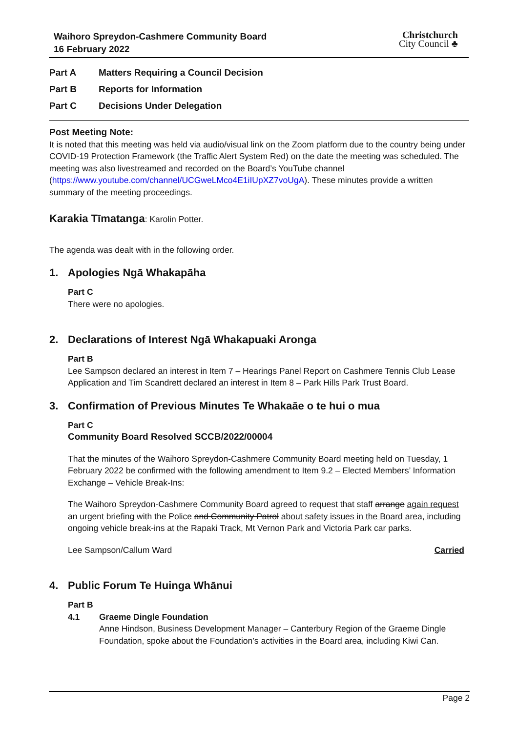Waihoro Spreydon-Cashmere Community Board
16 February 2022
Christchurch
City Council ♣
Part A Matters Requiring a Council Decision
Part B Reports for Information
Part C Decisions Under Delegation
Post Meeting Note:
It is noted that this meeting was held via audio/visual link on the Zoom platform due to the country being under COVID-19 Protection Framework (the Traffic Alert System Red) on the date the meeting was scheduled. The meeting was also livestreamed and recorded on the Board’s YouTube channel (https://www.youtube.com/channel/UCGweLMco4E1iIUpXZ7voUgA). These minutes provide a written summary of the meeting proceedings.
Karakia Tīmatanga: Karolin Potter.
The agenda was dealt with in the following order.
1. Apologies Ngā Whakapāha
Part C
There were no apologies.
2. Declarations of Interest Ngā Whakapuaki Aronga
Part B
Lee Sampson declared an interest in Item 7 – Hearings Panel Report on Cashmere Tennis Club Lease Application and Tim Scandrett declared an interest in Item 8 – Park Hills Park Trust Board.
3. Confirmation of Previous Minutes Te Whakaāe o te hui o mua
Part C
Community Board Resolved SCCB/2022/00004
That the minutes of the Waihoro Spreydon-Cashmere Community Board meeting held on Tuesday, 1 February 2022 be confirmed with the following amendment to Item 9.2 – Elected Members’ Information Exchange – Vehicle Break-Ins:
The Waihoro Spreydon-Cashmere Community Board agreed to request that staff arrange again request an urgent briefing with the Police and Community Patrol about safety issues in the Board area, including ongoing vehicle break-ins at the Rapaki Track, Mt Vernon Park and Victoria Park car parks.
Lee Sampson/Callum Ward Carried
4. Public Forum Te Huinga Whānui
Part B
4.1 Graeme Dingle Foundation
Anne Hindson, Business Development Manager – Canterbury Region of the Graeme Dingle Foundation, spoke about the Foundation’s activities in the Board area, including Kiwi Can.
Page 2